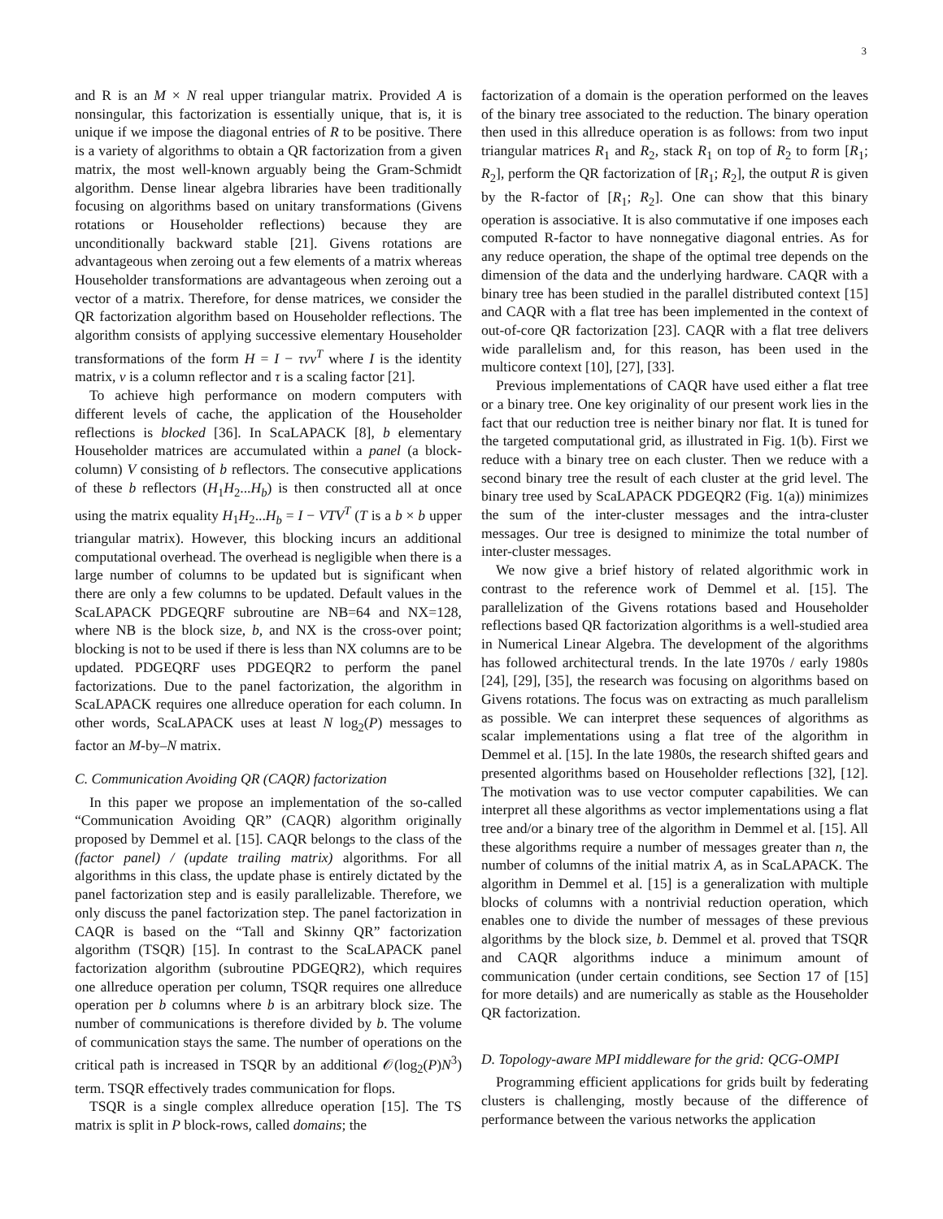3
and R is an M × N real upper triangular matrix. Provided A is nonsingular, this factorization is essentially unique, that is, it is unique if we impose the diagonal entries of R to be positive. There is a variety of algorithms to obtain a QR factorization from a given matrix, the most well-known arguably being the Gram-Schmidt algorithm. Dense linear algebra libraries have been traditionally focusing on algorithms based on unitary transformations (Givens rotations or Householder reflections) because they are unconditionally backward stable [21]. Givens rotations are advantageous when zeroing out a few elements of a matrix whereas Householder transformations are advantageous when zeroing out a vector of a matrix. Therefore, for dense matrices, we consider the QR factorization algorithm based on Householder reflections. The algorithm consists of applying successive elementary Householder transformations of the form H = I − τvv<sup>T</sup> where I is the identity matrix, v is a column reflector and τ is a scaling factor [21].
To achieve high performance on modern computers with different levels of cache, the application of the Householder reflections is blocked [36]. In ScaLAPACK [8], b elementary Householder matrices are accumulated within a panel (a block-column) V consisting of b reflectors. The consecutive applications of these b reflectors (H<sub>1</sub>H<sub>2</sub>...H<sub>b</sub>) is then constructed all at once using the matrix equality H<sub>1</sub>H<sub>2</sub>...H<sub>b</sub> = I − VTV<sup>T</sup> (T is a b × b upper triangular matrix). However, this blocking incurs an additional computational overhead. The overhead is negligible when there is a large number of columns to be updated but is significant when there are only a few columns to be updated. Default values in the ScaLAPACK PDGEQRF subroutine are NB=64 and NX=128, where NB is the block size, b, and NX is the cross-over point; blocking is not to be used if there is less than NX columns are to be updated. PDGEQRF uses PDGEQR2 to perform the panel factorizations. Due to the panel factorization, the algorithm in ScaLAPACK requires one allreduce operation for each column. In other words, ScaLAPACK uses at least N log<sub>2</sub>(P) messages to factor an M-by–N matrix.
C. Communication Avoiding QR (CAQR) factorization
In this paper we propose an implementation of the so-called “Communication Avoiding QR” (CAQR) algorithm originally proposed by Demmel et al. [15]. CAQR belongs to the class of the (factor panel) / (update trailing matrix) algorithms. For all algorithms in this class, the update phase is entirely dictated by the panel factorization step and is easily parallelizable. Therefore, we only discuss the panel factorization step. The panel factorization in CAQR is based on the “Tall and Skinny QR” factorization algorithm (TSQR) [15]. In contrast to the ScaLAPACK panel factorization algorithm (subroutine PDGEQR2), which requires one allreduce operation per column, TSQR requires one allreduce operation per b columns where b is an arbitrary block size. The number of communications is therefore divided by b. The volume of communication stays the same. The number of operations on the critical path is increased in TSQR by an additional 𝒪(log<sub>2</sub>(P)N<sup>3</sup>) term. TSQR effectively trades communication for flops.
TSQR is a single complex allreduce operation [15]. The TS matrix is split in P block-rows, called domains; the
factorization of a domain is the operation performed on the leaves of the binary tree associated to the reduction. The binary operation then used in this allreduce operation is as follows: from two input triangular matrices R<sub>1</sub> and R<sub>2</sub>, stack R<sub>1</sub> on top of R<sub>2</sub> to form [R<sub>1</sub>; R<sub>2</sub>], perform the QR factorization of [R<sub>1</sub>; R<sub>2</sub>], the output R is given by the R-factor of [R<sub>1</sub>; R<sub>2</sub>]. One can show that this binary operation is associative. It is also commutative if one imposes each computed R-factor to have nonnegative diagonal entries. As for any reduce operation, the shape of the optimal tree depends on the dimension of the data and the underlying hardware. CAQR with a binary tree has been studied in the parallel distributed context [15] and CAQR with a flat tree has been implemented in the context of out-of-core QR factorization [23]. CAQR with a flat tree delivers wide parallelism and, for this reason, has been used in the multicore context [10], [27], [33].
Previous implementations of CAQR have used either a flat tree or a binary tree. One key originality of our present work lies in the fact that our reduction tree is neither binary nor flat. It is tuned for the targeted computational grid, as illustrated in Fig. 1(b). First we reduce with a binary tree on each cluster. Then we reduce with a second binary tree the result of each cluster at the grid level. The binary tree used by ScaLAPACK PDGEQR2 (Fig. 1(a)) minimizes the sum of the inter-cluster messages and the intra-cluster messages. Our tree is designed to minimize the total number of inter-cluster messages.
We now give a brief history of related algorithmic work in contrast to the reference work of Demmel et al. [15]. The parallelization of the Givens rotations based and Householder reflections based QR factorization algorithms is a well-studied area in Numerical Linear Algebra. The development of the algorithms has followed architectural trends. In the late 1970s / early 1980s [24], [29], [35], the research was focusing on algorithms based on Givens rotations. The focus was on extracting as much parallelism as possible. We can interpret these sequences of algorithms as scalar implementations using a flat tree of the algorithm in Demmel et al. [15]. In the late 1980s, the research shifted gears and presented algorithms based on Householder reflections [32], [12]. The motivation was to use vector computer capabilities. We can interpret all these algorithms as vector implementations using a flat tree and/or a binary tree of the algorithm in Demmel et al. [15]. All these algorithms require a number of messages greater than n, the number of columns of the initial matrix A, as in ScaLAPACK. The algorithm in Demmel et al. [15] is a generalization with multiple blocks of columns with a nontrivial reduction operation, which enables one to divide the number of messages of these previous algorithms by the block size, b. Demmel et al. proved that TSQR and CAQR algorithms induce a minimum amount of communication (under certain conditions, see Section 17 of [15] for more details) and are numerically as stable as the Householder QR factorization.
D. Topology-aware MPI middleware for the grid: QCG-OMPI
Programming efficient applications for grids built by federating clusters is challenging, mostly because of the difference of performance between the various networks the application